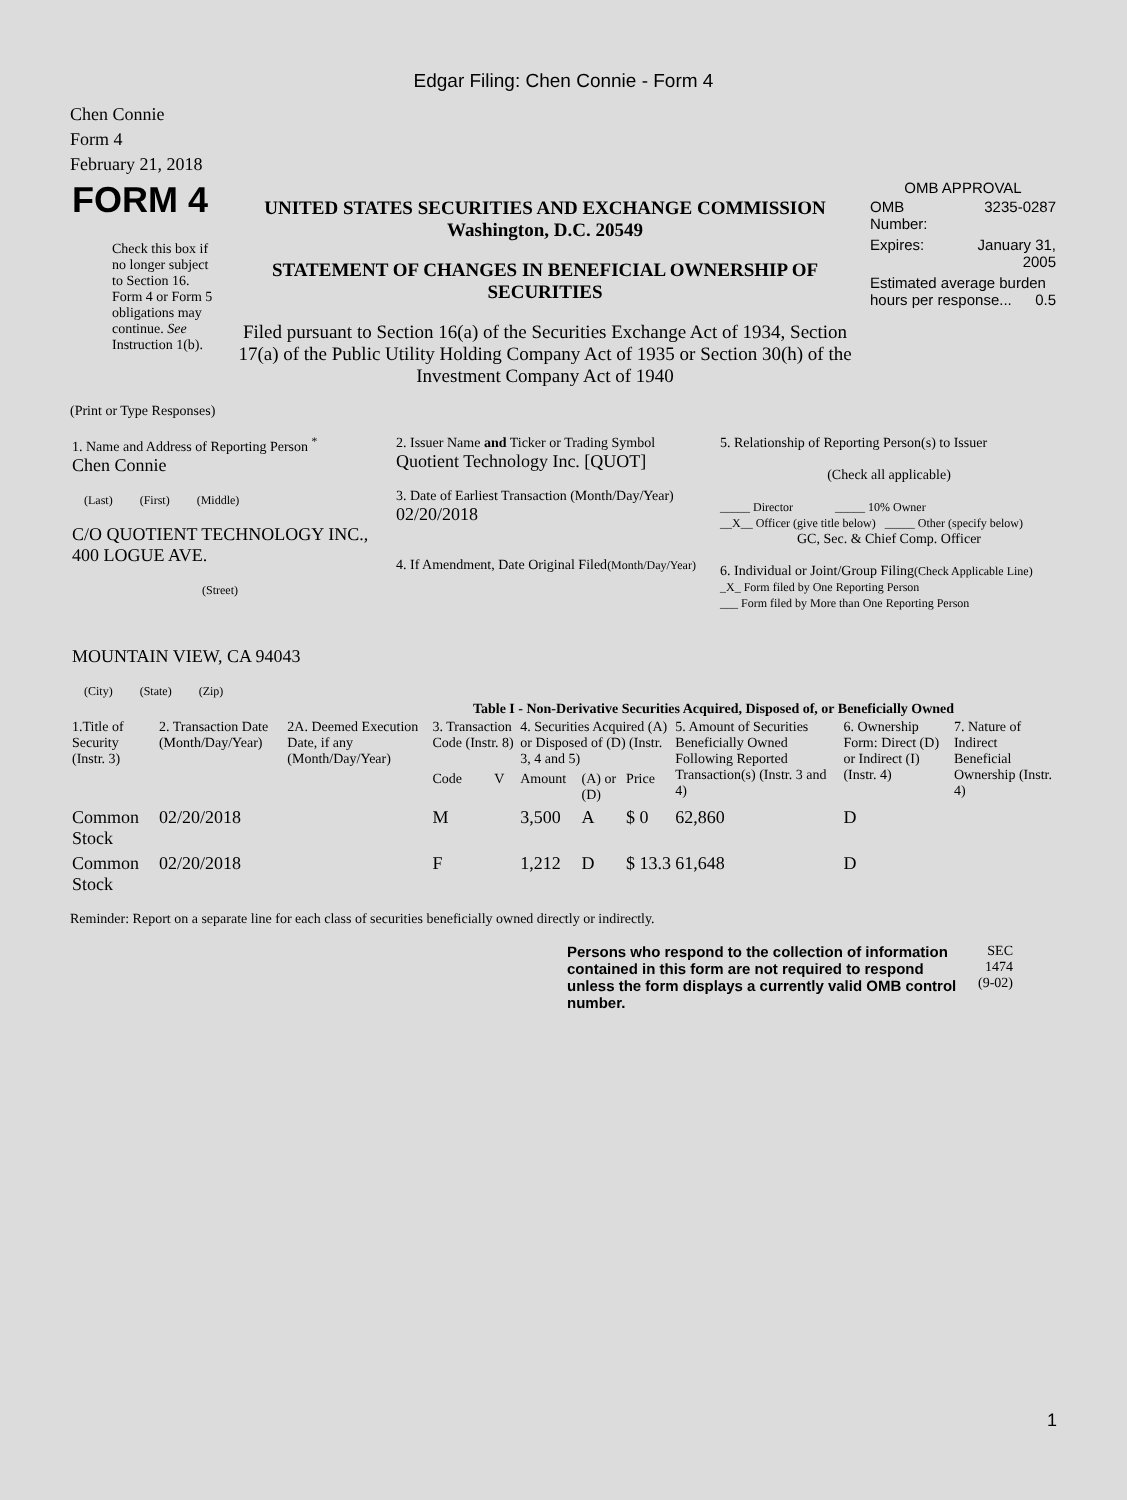Edgar Filing: Chen Connie - Form 4
Chen Connie
Form 4
February 21, 2018
| FORM 4 Check this box if no longer subject to Section 16. Form 4 or Form 5 obligations may continue. See Instruction 1(b). | UNITED STATES SECURITIES AND EXCHANGE COMMISSION Washington, D.C. 20549 STATEMENT OF CHANGES IN BENEFICIAL OWNERSHIP OF SECURITIES Filed pursuant to Section 16(a) of the Securities Exchange Act of 1934, Section 17(a) of the Public Utility Holding Company Act of 1935 or Section 30(h) of the Investment Company Act of 1940 | OMB APPROVAL / OMB Number: / 3235-0287 / / Expires: / January 31, 2005 / / Estimated average burden hours per response... 0.5 / / |
(Print or Type Responses)
| 1. Name and Address of Reporting Person <sup>*</sup> Chen Connie (Last) (First) (Middle) C/O QUOTIENT TECHNOLOGY INC., 400 LOGUE AVE. (Street) MOUNTAIN VIEW, CA 94043 (City) (State) (Zip) | 2. Issuer Name and Ticker or Trading Symbol Quotient Technology Inc. [QUOT] 3. Date of Earliest Transaction (Month/Day/Year) 02/20/2018 4. If Amendment, Date Original Filed (Month/Day/Year) | 5. Relationship of Reporting Person(s) to Issuer (Check all applicable) _____ Director _____ 10% Owner __X__ Officer (give title below) _____ Other (specify below) GC, Sec. & Chief Comp. Officer 6. Individual or Joint/Group Filing (Check Applicable Line) _X_ Form filed by One Reporting Person ___ Form filed by More than One Reporting Person |
Table I - Non-Derivative Securities Acquired, Disposed of, or Beneficially Owned
| 1.Title of Security (Instr. 3) | 2. Transaction Date (Month/Day/Year) | 2A. Deemed Execution Date, if any (Month/Day/Year) | 3. Transaction Code (Instr. 8) | | 4. Securities Acquired (A) or Disposed of (D) (Instr. 3, 4 and 5) | | | 5. Amount of Securities Beneficially Owned Following Reported Transaction(s) (Instr. 3 and 4) | 6. Ownership Form: Direct (D) or Indirect (I) (Instr. 4) | 7. Nature of Indirect Beneficial Ownership (Instr. 4) |
| --- | --- | --- | --- | --- | --- | --- | --- | --- | --- | --- |
| | | | Code | V | Amount | (A) or (D) | Price | | | |
| Common Stock | 02/20/2018 | | M | | 3,500 | A | $ 0 | 62,860 | D | |
| Common Stock | 02/20/2018 | | F | | 1,212 | D | $ 13.3 | 61,648 | D | |
Reminder: Report on a separate line for each class of securities beneficially owned directly or indirectly.
| Persons who respond to the collection of information contained in this form are not required to respond unless the form displays a currently valid OMB control number. | SEC 1474 (9-02) |
1